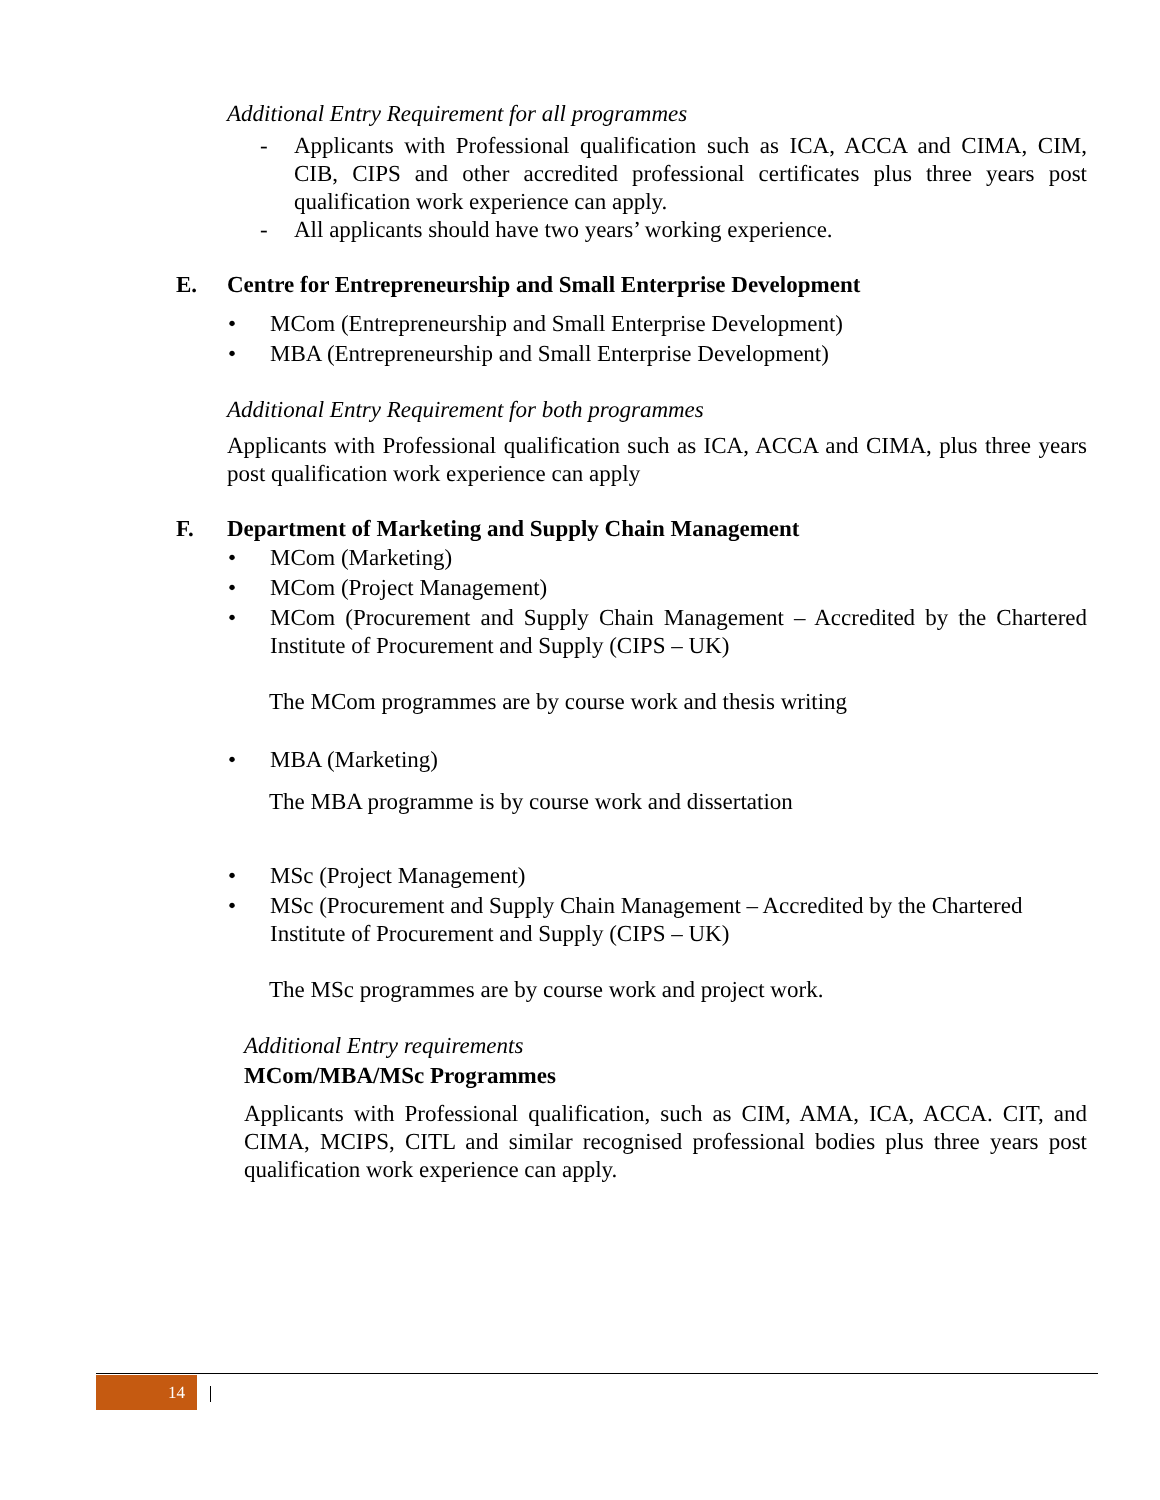Additional Entry Requirement for all programmes
- Applicants with Professional qualification such as ICA, ACCA and CIMA, CIM, CIB, CIPS and other accredited professional certificates plus three years post qualification work experience can apply.
- All applicants should have two years’ working experience.
E. Centre for Entrepreneurship and Small Enterprise Development
• MCom (Entrepreneurship and Small Enterprise Development)
• MBA (Entrepreneurship and Small Enterprise Development)
Additional Entry Requirement for both programmes
Applicants with Professional qualification such as ICA, ACCA and CIMA, plus three years post qualification work experience can apply
F. Department of Marketing and Supply Chain Management
• MCom (Marketing)
• MCom (Project Management)
• MCom (Procurement and Supply Chain Management – Accredited by the Chartered Institute of Procurement and Supply (CIPS – UK)
The MCom programmes are by course work and thesis writing
• MBA (Marketing)
The MBA programme is by course work and dissertation
• MSc (Project Management)
• MSc (Procurement and Supply Chain Management – Accredited by the Chartered Institute of Procurement and Supply (CIPS – UK)
The MSc programmes are by course work and project work.
Additional Entry requirements
MCom/MBA/MSc Programmes
Applicants with Professional qualification, such as CIM, AMA, ICA, ACCA. CIT, and CIMA, MCIPS, CITL and similar recognised professional bodies plus three years post qualification work experience can apply.
14